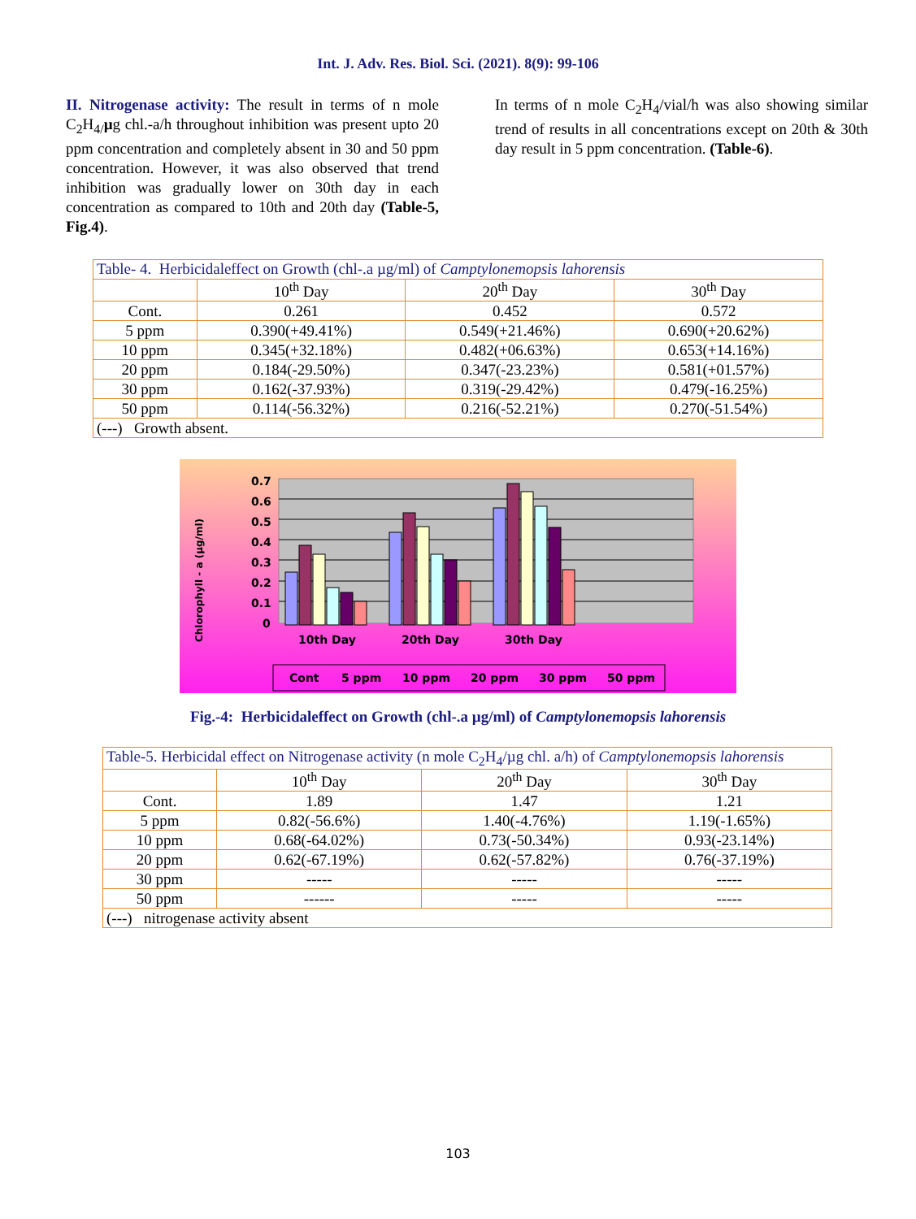Int. J. Adv. Res. Biol. Sci. (2021). 8(9): 99-106
II. Nitrogenase activity: The result in terms of n mole C<sub>2</sub>H<sub>4/</sub>µg chl.-a/h throughout inhibition was present upto 20 ppm concentration and completely absent in 30 and 50 ppm concentration. However, it was also observed that trend inhibition was gradually lower on 30th day in each concentration as compared to 10th and 20th day (Table-5, Fig.4).
In terms of n mole C<sub>2</sub>H<sub>4</sub>/vial/h was also showing similar trend of results in all concentrations except on 20th & 30th day result in 5 ppm concentration. (Table-6).
| Table- 4. Herbicidaleffect on Growth (chl-.a µg/ml) of Camptylonemopsis lahorensis | | | |
| | 10<sup>th</sup> Day | 20<sup>th</sup> Day | 30<sup>th</sup> Day |
| Cont. | 0.261 | 0.452 | 0.572 |
| 5 ppm | 0.390(+49.41%) | 0.549(+21.46%) | 0.690(+20.62%) |
| 10 ppm | 0.345(+32.18%) | 0.482(+06.63%) | 0.653(+14.16%) |
| 20 ppm | 0.184(-29.50%) | 0.347(-23.23%) | 0.581(+01.57%) |
| 30 ppm | 0.162(-37.93%) | 0.319(-29.42%) | 0.479(-16.25%) |
| 50 ppm | 0.114(-56.32%) | 0.216(-52.21%) | 0.270(-51.54%) |
| (---) Growth absent. | | | |
0.7
0.6
0.5
0.4
0.3
0.2
0.1
0
Chlorophyll - a (µg/ml)
10th Day
20th Day
30th Day
Cont
5 ppm
10 ppm
20 ppm
30 ppm
50 ppm
Fig.-4: Herbicidaleffect on Growth (chl-.a µg/ml) of Camptylonemopsis lahorensis
| Table-5. Herbicidal effect on Nitrogenase activity (n mole C<sub>2</sub>H<sub>4</sub>/µg chl. a/h) of Camptylonemopsis lahorensis | | | |
| | 10<sup>th</sup> Day | 20<sup>th</sup> Day | 30<sup>th</sup> Day |
| Cont. | 1.89 | 1.47 | 1.21 |
| 5 ppm | 0.82(-56.6%) | 1.40(-4.76%) | 1.19(-1.65%) |
| 10 ppm | 0.68(-64.02%) | 0.73(-50.34%) | 0.93(-23.14%) |
| 20 ppm | 0.62(-67.19%) | 0.62(-57.82%) | 0.76(-37.19%) |
| 30 ppm | ----- | ----- | ----- |
| 50 ppm | ------ | ----- | ----- |
| (---) nitrogenase activity absent | | | |
103